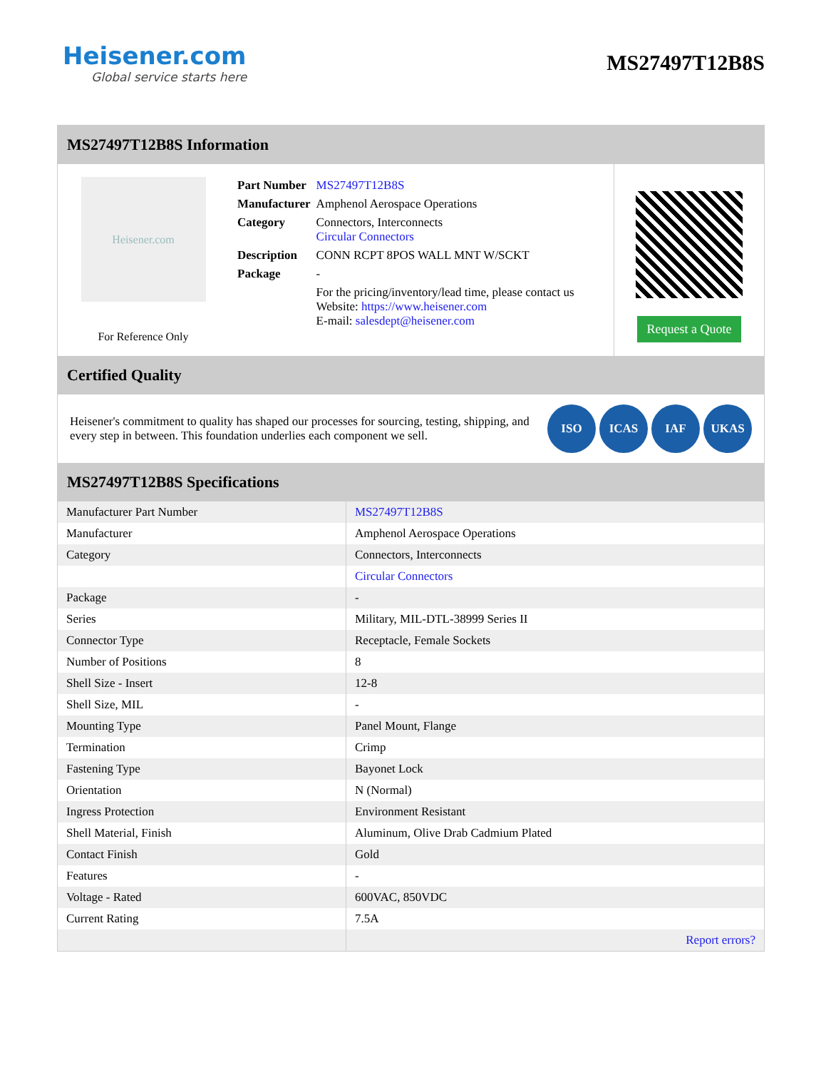Heisener.com
Global service starts here
MS27497T12B8S
MS27497T12B8S Information
Heisener.com
For Reference Only
| Part Number | MS27497T12B8S |
| Manufacturer | Amphenol Aerospace Operations |
| Category | Connectors, Interconnects Circular Connectors |
| Description | CONN RCPT 8POS WALL MNT W/SCKT |
| Package | - |
| | For the pricing/inventory/lead time, please contact us Website: https://www.heisener.com E-mail: salesdept@heisener.com |
Request a Quote
Certified Quality
Heisener's commitment to quality has shaped our processes for sourcing, testing, shipping, and every step in between. This foundation underlies each component we sell.
ISO ICAS IAF UKAS
MS27497T12B8S Specifications
| Manufacturer Part Number | MS27497T12B8S |
| Manufacturer | Amphenol Aerospace Operations |
| Category | Connectors, Interconnects |
| | Circular Connectors |
| Package | - |
| Series | Military, MIL-DTL-38999 Series II |
| Connector Type | Receptacle, Female Sockets |
| Number of Positions | 8 |
| Shell Size - Insert | 12-8 |
| Shell Size, MIL | - |
| Mounting Type | Panel Mount, Flange |
| Termination | Crimp |
| Fastening Type | Bayonet Lock |
| Orientation | N (Normal) |
| Ingress Protection | Environment Resistant |
| Shell Material, Finish | Aluminum, Olive Drab Cadmium Plated |
| Contact Finish | Gold |
| Features | - |
| Voltage - Rated | 600VAC, 850VDC |
| Current Rating | 7.5A |
| | Report errors? |